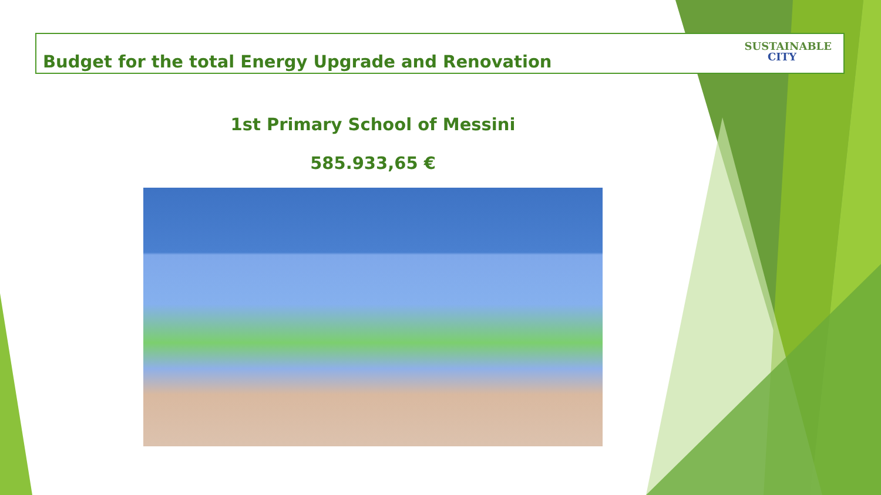Budget for the total Energy Upgrade and Renovation
SUSTAINABLE
CITY
1st Primary School of Messini
585.933,65 €